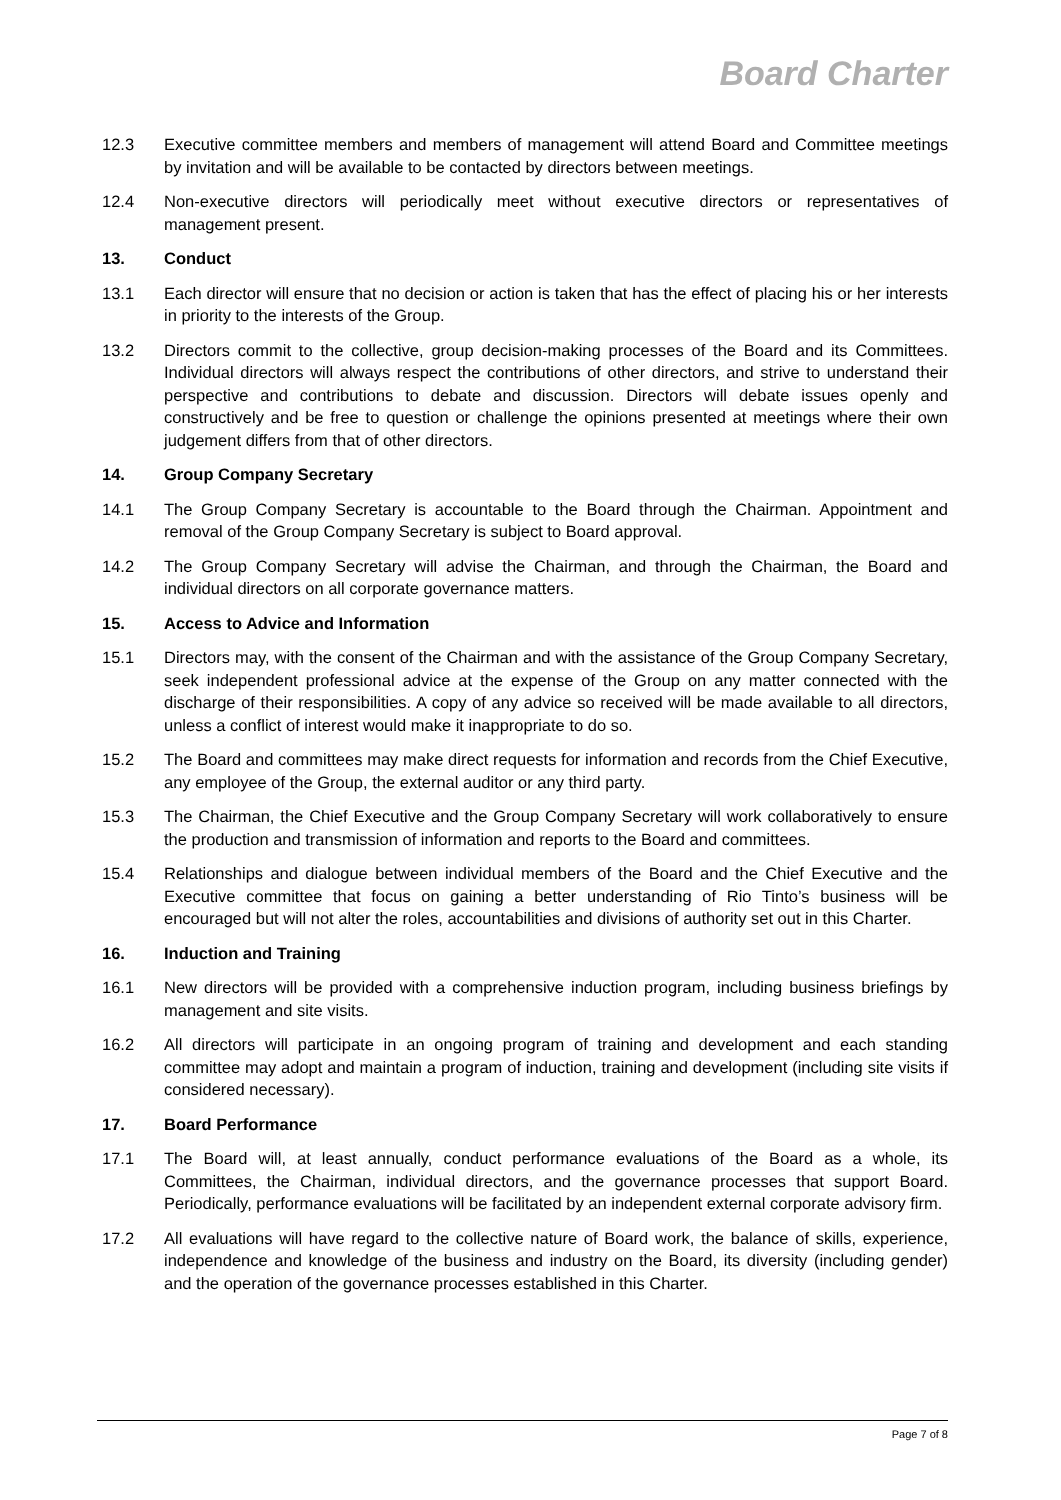Board Charter
12.3 Executive committee members and members of management will attend Board and Committee meetings by invitation and will be available to be contacted by directors between meetings.
12.4 Non-executive directors will periodically meet without executive directors or representatives of management present.
13. Conduct
13.1 Each director will ensure that no decision or action is taken that has the effect of placing his or her interests in priority to the interests of the Group.
13.2 Directors commit to the collective, group decision-making processes of the Board and its Committees. Individual directors will always respect the contributions of other directors, and strive to understand their perspective and contributions to debate and discussion. Directors will debate issues openly and constructively and be free to question or challenge the opinions presented at meetings where their own judgement differs from that of other directors.
14. Group Company Secretary
14.1 The Group Company Secretary is accountable to the Board through the Chairman. Appointment and removal of the Group Company Secretary is subject to Board approval.
14.2 The Group Company Secretary will advise the Chairman, and through the Chairman, the Board and individual directors on all corporate governance matters.
15. Access to Advice and Information
15.1 Directors may, with the consent of the Chairman and with the assistance of the Group Company Secretary, seek independent professional advice at the expense of the Group on any matter connected with the discharge of their responsibilities. A copy of any advice so received will be made available to all directors, unless a conflict of interest would make it inappropriate to do so.
15.2 The Board and committees may make direct requests for information and records from the Chief Executive, any employee of the Group, the external auditor or any third party.
15.3 The Chairman, the Chief Executive and the Group Company Secretary will work collaboratively to ensure the production and transmission of information and reports to the Board and committees.
15.4 Relationships and dialogue between individual members of the Board and the Chief Executive and the Executive committee that focus on gaining a better understanding of Rio Tinto’s business will be encouraged but will not alter the roles, accountabilities and divisions of authority set out in this Charter.
16. Induction and Training
16.1 New directors will be provided with a comprehensive induction program, including business briefings by management and site visits.
16.2 All directors will participate in an ongoing program of training and development and each standing committee may adopt and maintain a program of induction, training and development (including site visits if considered necessary).
17. Board Performance
17.1 The Board will, at least annually, conduct performance evaluations of the Board as a whole, its Committees, the Chairman, individual directors, and the governance processes that support Board. Periodically, performance evaluations will be facilitated by an independent external corporate advisory firm.
17.2 All evaluations will have regard to the collective nature of Board work, the balance of skills, experience, independence and knowledge of the business and industry on the Board, its diversity (including gender) and the operation of the governance processes established in this Charter.
Page 7 of 8